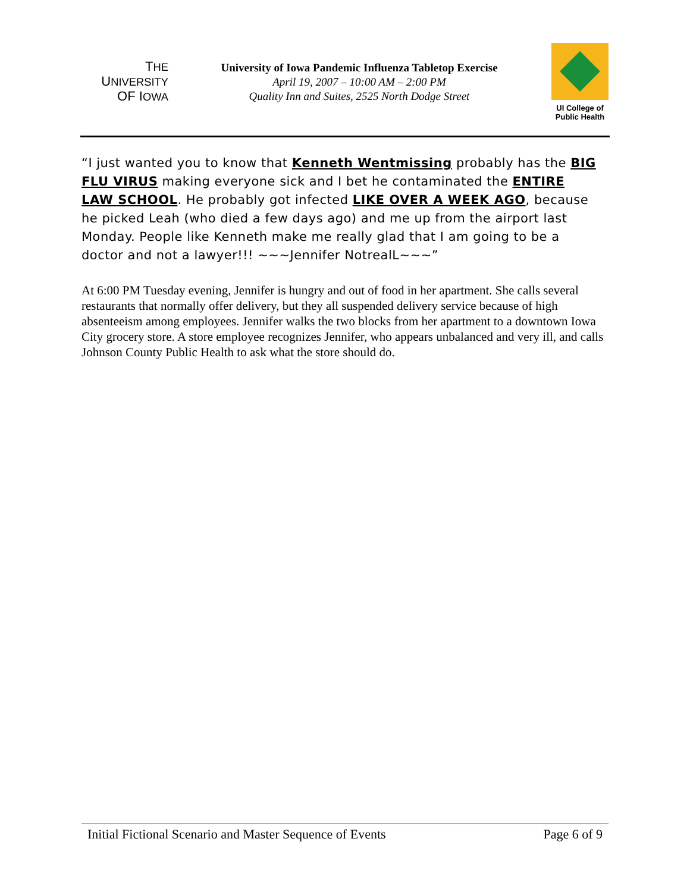THE
UNIVERSITY
OF IOWA
University of Iowa Pandemic Influenza Tabletop Exercise
April 19, 2007 – 10:00 AM – 2:00 PM
Quality Inn and Suites, 2525 North Dodge Street
UI College of
Public Health
“I just wanted you to know that Kenneth Wentmissing probably has the BIG FLU VIRUS making everyone sick and I bet he contaminated the ENTIRE LAW SCHOOL. He probably got infected LIKE OVER A WEEK AGO, because he picked Leah (who died a few days ago) and me up from the airport last Monday. People like Kenneth make me really glad that I am going to be a doctor and not a lawyer!!! ~~~Jennifer NotrealL~~~”
At 6:00 PM Tuesday evening, Jennifer is hungry and out of food in her apartment. She calls several restaurants that normally offer delivery, but they all suspended delivery service because of high absenteeism among employees. Jennifer walks the two blocks from her apartment to a downtown Iowa City grocery store. A store employee recognizes Jennifer, who appears unbalanced and very ill, and calls Johnson County Public Health to ask what the store should do.
Initial Fictional Scenario and Master Sequence of Events Page 6 of 9